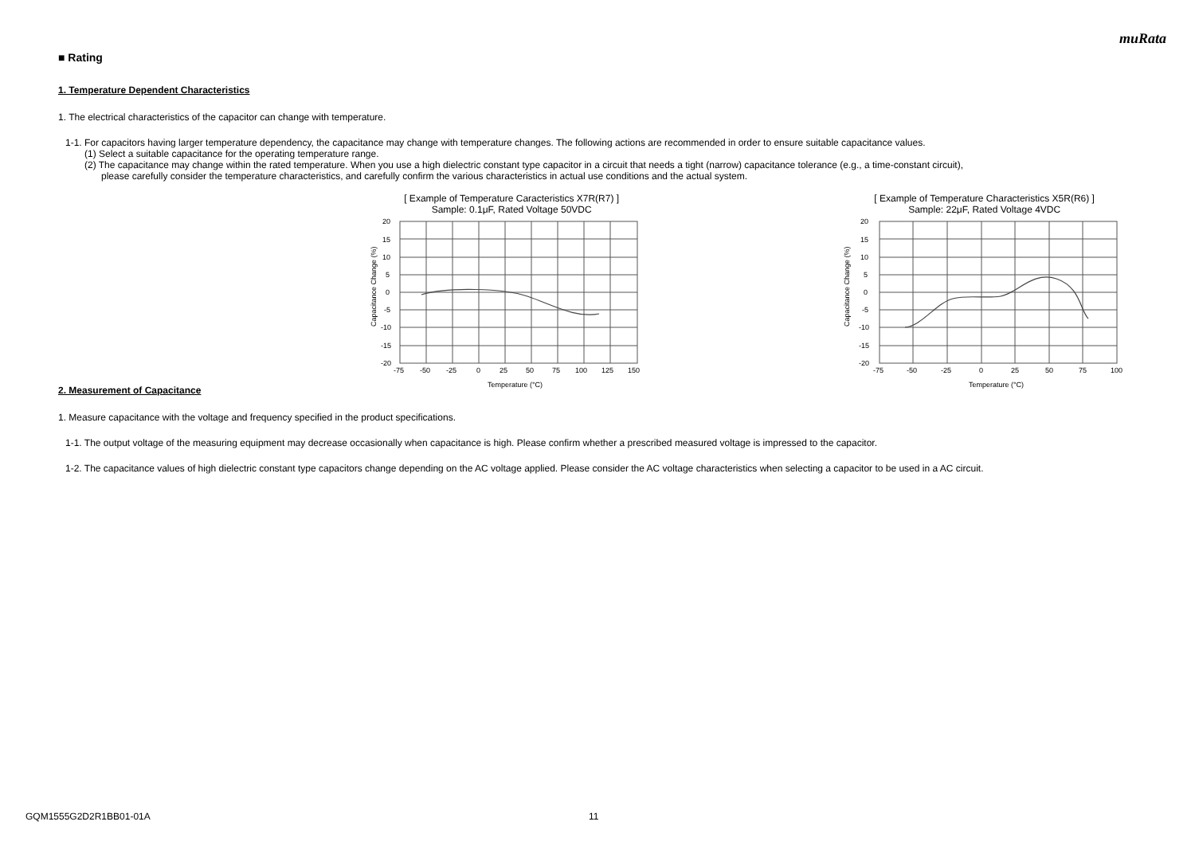muRata
■ Rating
1. Temperature Dependent Characteristics
1. The electrical characteristics of the capacitor can change with temperature.
1-1. For capacitors having larger temperature dependency, the capacitance may change with temperature changes. The following actions are recommended in order to ensure suitable capacitance values.
(1) Select a suitable capacitance for the operating temperature range.
(2) The capacitance may change within the rated temperature. When you use a high dielectric constant type capacitor in a circuit that needs a tight (narrow) capacitance tolerance (e.g., a time-constant circuit),
please carefully consider the temperature characteristics, and carefully confirm the various characteristics in actual use conditions and the actual system.
[ Example of Temperature Caracteristics X7R(R7) ]
Sample: 0.1μF, Rated Voltage 50VDC
Capacitance Change (%)
20
15
10
5
0
-5
-10
-15
-20
-75
-50
-25
0
25
50
75
100
125
150
Temperature (°C)
[ Example of Temperature Characteristics X5R(R6) ]
Sample: 22μF, Rated Voltage 4VDC
Capacitance Change (%)
20
15
10
5
0
-5
-10
-15
-20
-75
-50
-25
0
25
50
75
100
Temperature (°C)
2. Measurement of Capacitance
1. Measure capacitance with the voltage and frequency specified in the product specifications.
1-1. The output voltage of the measuring equipment may decrease occasionally when capacitance is high. Please confirm whether a prescribed measured voltage is impressed to the capacitor.
1-2. The capacitance values of high dielectric constant type capacitors change depending on the AC voltage applied. Please consider the AC voltage characteristics when selecting a capacitor to be used in a AC circuit.
GQM1555G2D2R1BB01-01A 11